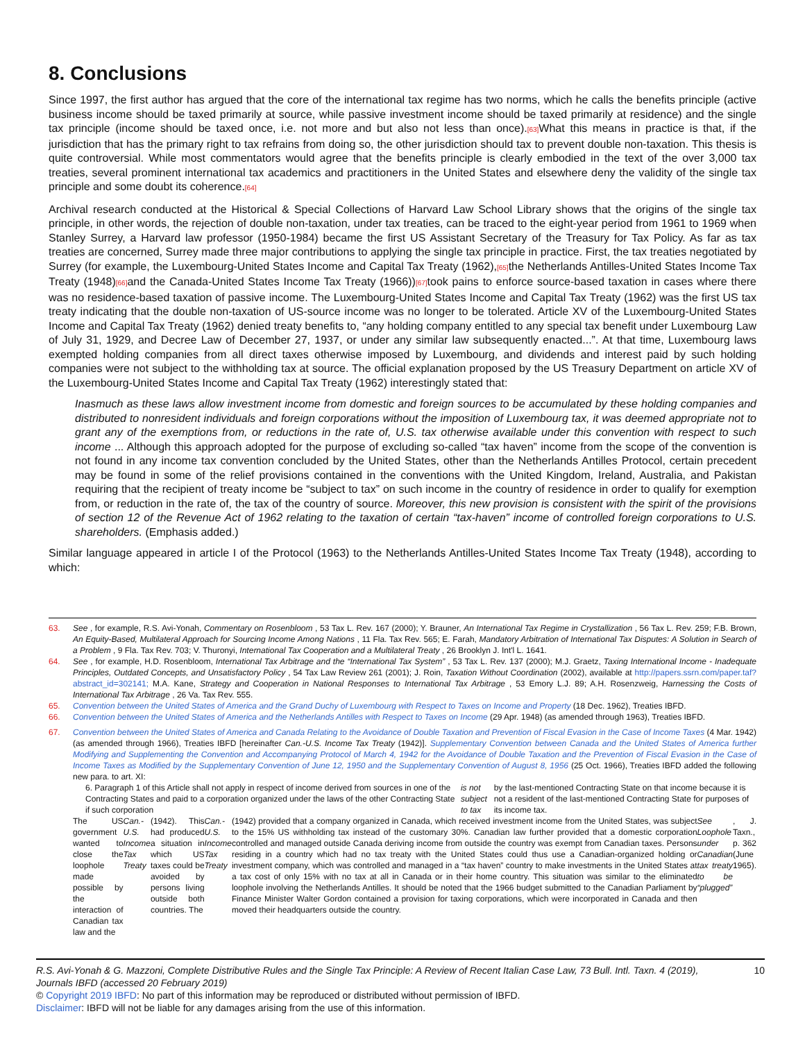8. Conclusions
Since 1997, the first author has argued that the core of the international tax regime has two norms, which he calls the benefits principle (active business income should be taxed primarily at source, while passive investment income should be taxed primarily at residence) and the single tax principle (income should be taxed once, i.e. not more and but also not less than once).[63] What this means in practice is that, if the jurisdiction that has the primary right to tax refrains from doing so, the other jurisdiction should tax to prevent double non-taxation. This thesis is quite controversial. While most commentators would agree that the benefits principle is clearly embodied in the text of the over 3,000 tax treaties, several prominent international tax academics and practitioners in the United States and elsewhere deny the validity of the single tax principle and some doubt its coherence.[64]
Archival research conducted at the Historical & Special Collections of Harvard Law School Library shows that the origins of the single tax principle, in other words, the rejection of double non-taxation, under tax treaties, can be traced to the eight-year period from 1961 to 1969 when Stanley Surrey, a Harvard law professor (1950-1984) became the first US Assistant Secretary of the Treasury for Tax Policy. As far as tax treaties are concerned, Surrey made three major contributions to applying the single tax principle in practice. First, the tax treaties negotiated by Surrey (for example, the Luxembourg-United States Income and Capital Tax Treaty (1962),[65] the Netherlands Antilles-United States Income Tax Treaty (1948)[66] and the Canada-United States Income Tax Treaty (1966))[67] took pains to enforce source-based taxation in cases where there was no residence-based taxation of passive income. The Luxembourg-United States Income and Capital Tax Treaty (1962) was the first US tax treaty indicating that the double non-taxation of US-source income was no longer to be tolerated. Article XV of the Luxembourg-United States Income and Capital Tax Treaty (1962) denied treaty benefits to, “any holding company entitled to any special tax benefit under Luxembourg Law of July 31, 1929, and Decree Law of December 27, 1937, or under any similar law subsequently enacted...”. At that time, Luxembourg laws exempted holding companies from all direct taxes otherwise imposed by Luxembourg, and dividends and interest paid by such holding companies were not subject to the withholding tax at source. The official explanation proposed by the US Treasury Department on article XV of the Luxembourg-United States Income and Capital Tax Treaty (1962) interestingly stated that:
Inasmuch as these laws allow investment income from domestic and foreign sources to be accumulated by these holding companies and distributed to nonresident individuals and foreign corporations without the imposition of Luxembourg tax, it was deemed appropriate not to grant any of the exemptions from, or reductions in the rate of, U.S. tax otherwise available under this convention with respect to such income ... Although this approach adopted for the purpose of excluding so-called “tax haven” income from the scope of the convention is not found in any income tax convention concluded by the United States, other than the Netherlands Antilles Protocol, certain precedent may be found in some of the relief provisions contained in the conventions with the United Kingdom, Ireland, Australia, and Pakistan requiring that the recipient of treaty income be “subject to tax” on such income in the country of residence in order to qualify for exemption from, or reduction in the rate of, the tax of the country of source. Moreover, this new provision is consistent with the spirit of the provisions of section 12 of the Revenue Act of 1962 relating to the taxation of certain “tax-haven” income of controlled foreign corporations to U.S. shareholders. (Emphasis added.)
Similar language appeared in article I of the Protocol (1963) to the Netherlands Antilles-United States Income Tax Treaty (1948), according to which:
63. See , for example, R.S. Avi-Yonah, Commentary on Rosenbloom , 53 Tax L. Rev. 167 (2000); Y. Brauner, An International Tax Regime in Crystallization , 56 Tax L. Rev. 259; F.B. Brown, An Equity-Based, Multilateral Approach for Sourcing Income Among Nations , 11 Fla. Tax Rev. 565; E. Farah, Mandatory Arbitration of International Tax Disputes: A Solution in Search of a Problem , 9 Fla. Tax Rev. 703; V. Thuronyi, International Tax Cooperation and a Multilateral Treaty , 26 Brooklyn J. Int'l L. 1641.
64. See , for example, H.D. Rosenbloom, International Tax Arbitrage and the “International Tax System” , 53 Tax L. Rev. 137 (2000); M.J. Graetz, Taxing International Income - Inadequate Principles, Outdated Concepts, and Unsatisfactory Policy , 54 Tax Law Review 261 (2001); J. Roin, Taxation Without Coordination (2002), available at http://papers.ssrn.com/paper.taf?abstract_id=302141; M.A. Kane, Strategy and Cooperation in National Responses to International Tax Arbitrage , 53 Emory L.J. 89; A.H. Rosenzweig, Harnessing the Costs of International Tax Arbitrage , 26 Va. Tax Rev. 555.
65. Convention between the United States of America and the Grand Duchy of Luxembourg with Respect to Taxes on Income and Property (18 Dec. 1962), Treaties IBFD.
66. Convention between the United States of America and the Netherlands Antilles with Respect to Taxes on Income (29 Apr. 1948) (as amended through 1963), Treaties IBFD.
67. Convention between the United States of America and Canada Relating to the Avoidance of Double Taxation and Prevention of Fiscal Evasion in the Case of Income Taxes (4 Mar. 1942) (as amended through 1966), Treaties IBFD [hereinafter Can.-U.S. Income Tax Treaty (1942)]. Supplementary Convention between Canada and the United States of America further Modifying and Supplementing the Convention and Accompanying Protocol of March 4, 1942 for the Avoidance of Double Taxation and the Prevention of Fiscal Evasion in the Case of Income Taxes as Modified by the Supplementary Convention of June 12, 1950 and the Supplementary Convention of August 8, 1956 (25 Oct. 1966), Treaties IBFD added the following new para. to art. XI:
6. Paragraph 1 of this Article shall not apply in respect of income derived from sources in one of the Contracting States and paid to a corporation organized under the laws of the other Contracting State if such corporation is not subject to tax by the last-mentioned Contracting State on that income because it is not a resident of the last-mentioned Contracting State for purposes of its income tax.
The US government wanted to close the loophole made possible by the interaction of Canadian tax law and the Can.-U.S. Income Tax Treaty (1942). This had produced a situation in which US taxes could be avoided by persons living outside both countries. The Can.-U.S. Income Tax Treaty (1942) provided that a company organized in Canada, which received investment income from the United States, was subject to the 15% US withholding tax instead of the customary 30%. Canadian law further provided that a domestic corporation controlled and managed outside Canada deriving income from outside the country was exempt from Canadian taxes. Persons residing in a country which had no tax treaty with the United States could thus use a Canadian-organized holding or investment company, which was controlled and managed in a “tax haven” country to make investments in the United States at a tax cost of only 15% with no tax at all in Canada or in their home country. This situation was similar to the eliminated loophole involving the Netherlands Antilles. It should be noted that the 1966 budget submitted to the Canadian Parliament by Finance Minister Walter Gordon contained a provision for taxing corporations, which were incorporated in Canada and then moved their headquarters outside the country. See Loophole under Canadian tax treaty to be “plugged” , J. Taxn., p. 362 (June 1965).
R.S. Avi-Yonah & G. Mazzoni, Complete Distributive Rules and the Single Tax Principle: A Review of Recent Italian Case Law, 73 Bull. Intl. Taxn. 4 (2019), Journals IBFD (accessed 20 February 2019) 10
© Copyright 2019 IBFD: No part of this information may be reproduced or distributed without permission of IBFD.
Disclaimer: IBFD will not be liable for any damages arising from the use of this information.